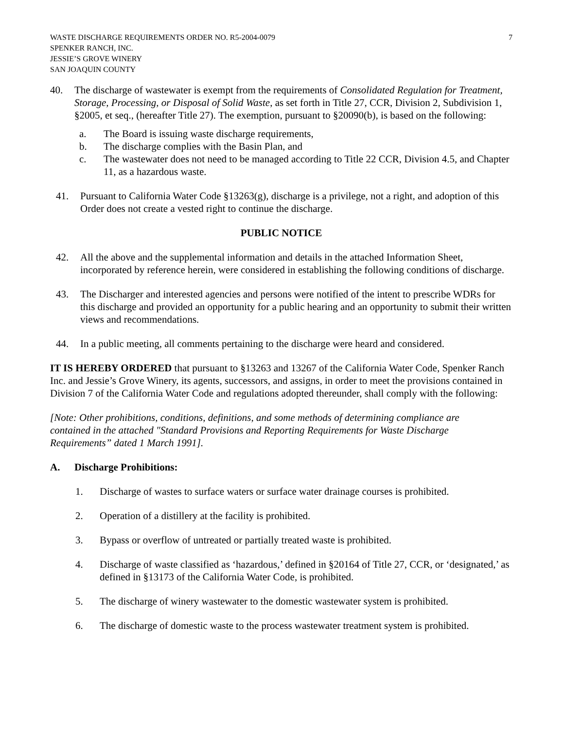WASTE DISCHARGE REQUIREMENTS ORDER NO. R5-2004-0079
SPENKER RANCH, INC.
JESSIE’S GROVE WINERY
SAN JOAQUIN COUNTY
7
40. The discharge of wastewater is exempt from the requirements of Consolidated Regulation for Treatment, Storage, Processing, or Disposal of Solid Waste, as set forth in Title 27, CCR, Division 2, Subdivision 1, §2005, et seq., (hereafter Title 27). The exemption, pursuant to §20090(b), is based on the following:
a. The Board is issuing waste discharge requirements,
b. The discharge complies with the Basin Plan, and
c. The wastewater does not need to be managed according to Title 22 CCR, Division 4.5, and Chapter 11, as a hazardous waste.
41. Pursuant to California Water Code §13263(g), discharge is a privilege, not a right, and adoption of this Order does not create a vested right to continue the discharge.
PUBLIC NOTICE
42. All the above and the supplemental information and details in the attached Information Sheet, incorporated by reference herein, were considered in establishing the following conditions of discharge.
43. The Discharger and interested agencies and persons were notified of the intent to prescribe WDRs for this discharge and provided an opportunity for a public hearing and an opportunity to submit their written views and recommendations.
44. In a public meeting, all comments pertaining to the discharge were heard and considered.
IT IS HEREBY ORDERED that pursuant to §13263 and 13267 of the California Water Code, Spenker Ranch Inc. and Jessie’s Grove Winery, its agents, successors, and assigns, in order to meet the provisions contained in Division 7 of the California Water Code and regulations adopted thereunder, shall comply with the following:
[Note: Other prohibitions, conditions, definitions, and some methods of determining compliance are contained in the attached "Standard Provisions and Reporting Requirements for Waste Discharge Requirements” dated 1 March 1991].
A. Discharge Prohibitions:
1. Discharge of wastes to surface waters or surface water drainage courses is prohibited.
2. Operation of a distillery at the facility is prohibited.
3. Bypass or overflow of untreated or partially treated waste is prohibited.
4. Discharge of waste classified as ‘hazardous,’ defined in §20164 of Title 27, CCR, or ‘designated,’ as defined in §13173 of the California Water Code, is prohibited.
5. The discharge of winery wastewater to the domestic wastewater system is prohibited.
6. The discharge of domestic waste to the process wastewater treatment system is prohibited.